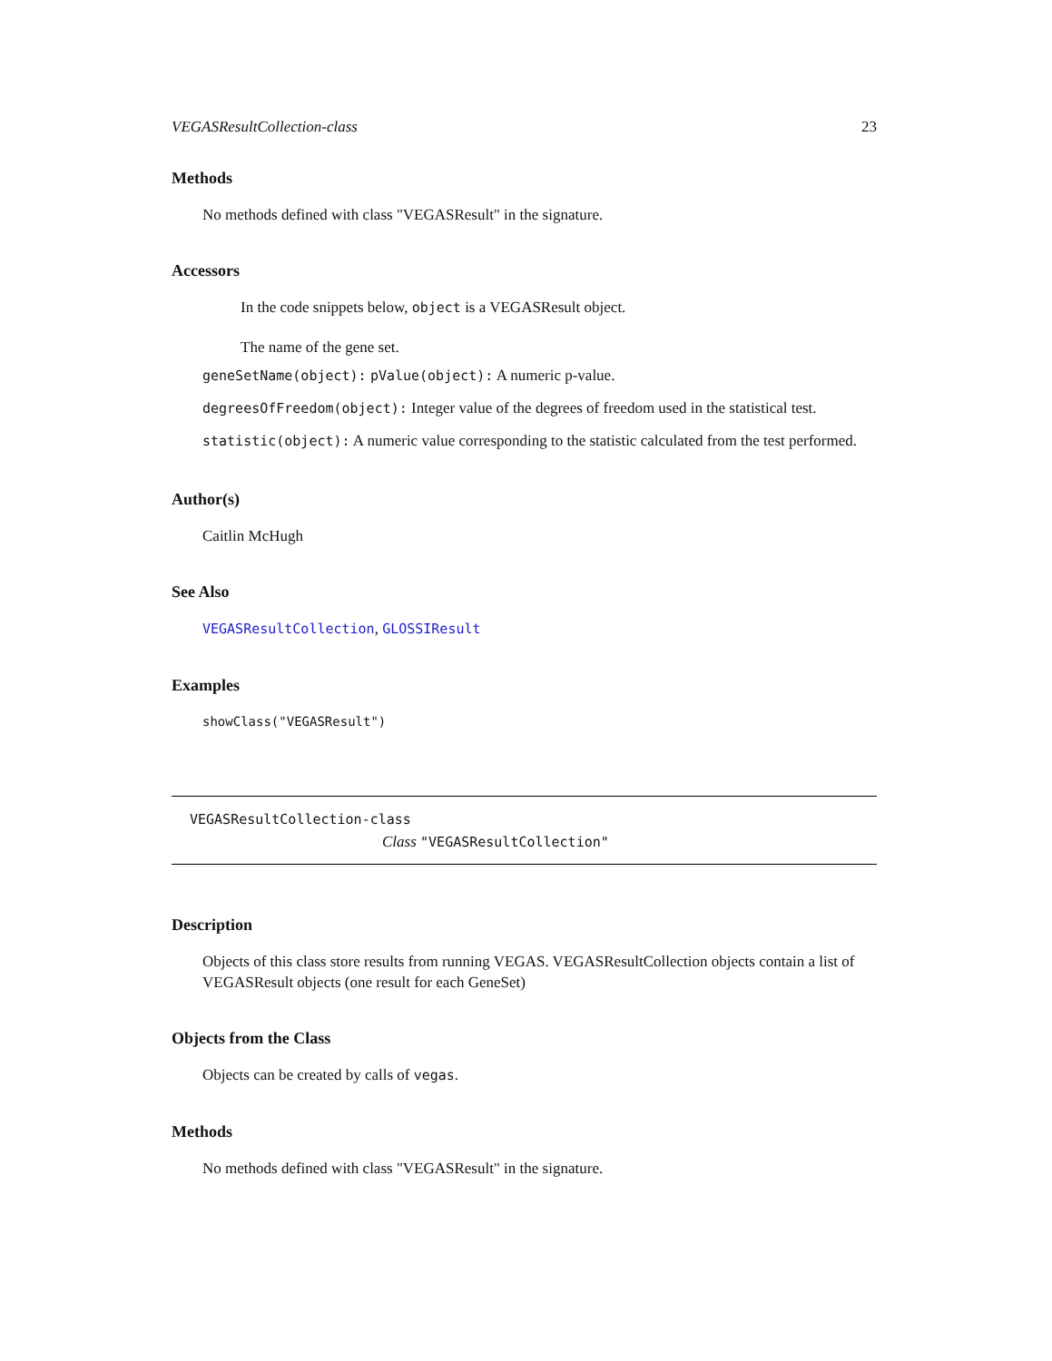VEGASResultCollection-class 23
Methods
No methods defined with class "VEGASResult" in the signature.
Accessors
In the code snippets below, object is a VEGASResult object.
The name of the gene set.
geneSetName(object): pValue(object): A numeric p-value.
degreesOfFreedom(object): Integer value of the degrees of freedom used in the statistical test.
statistic(object): A numeric value corresponding to the statistic calculated from the test performed.
Author(s)
Caitlin McHugh
See Also
VEGASResultCollection, GLOSSIResult
Examples
showClass("VEGASResult")
VEGASResultCollection-class
Class "VEGASResultCollection"
Description
Objects of this class store results from running VEGAS. VEGASResultCollection objects contain a list of VEGASResult objects (one result for each GeneSet)
Objects from the Class
Objects can be created by calls of vegas.
Methods
No methods defined with class "VEGASResult" in the signature.